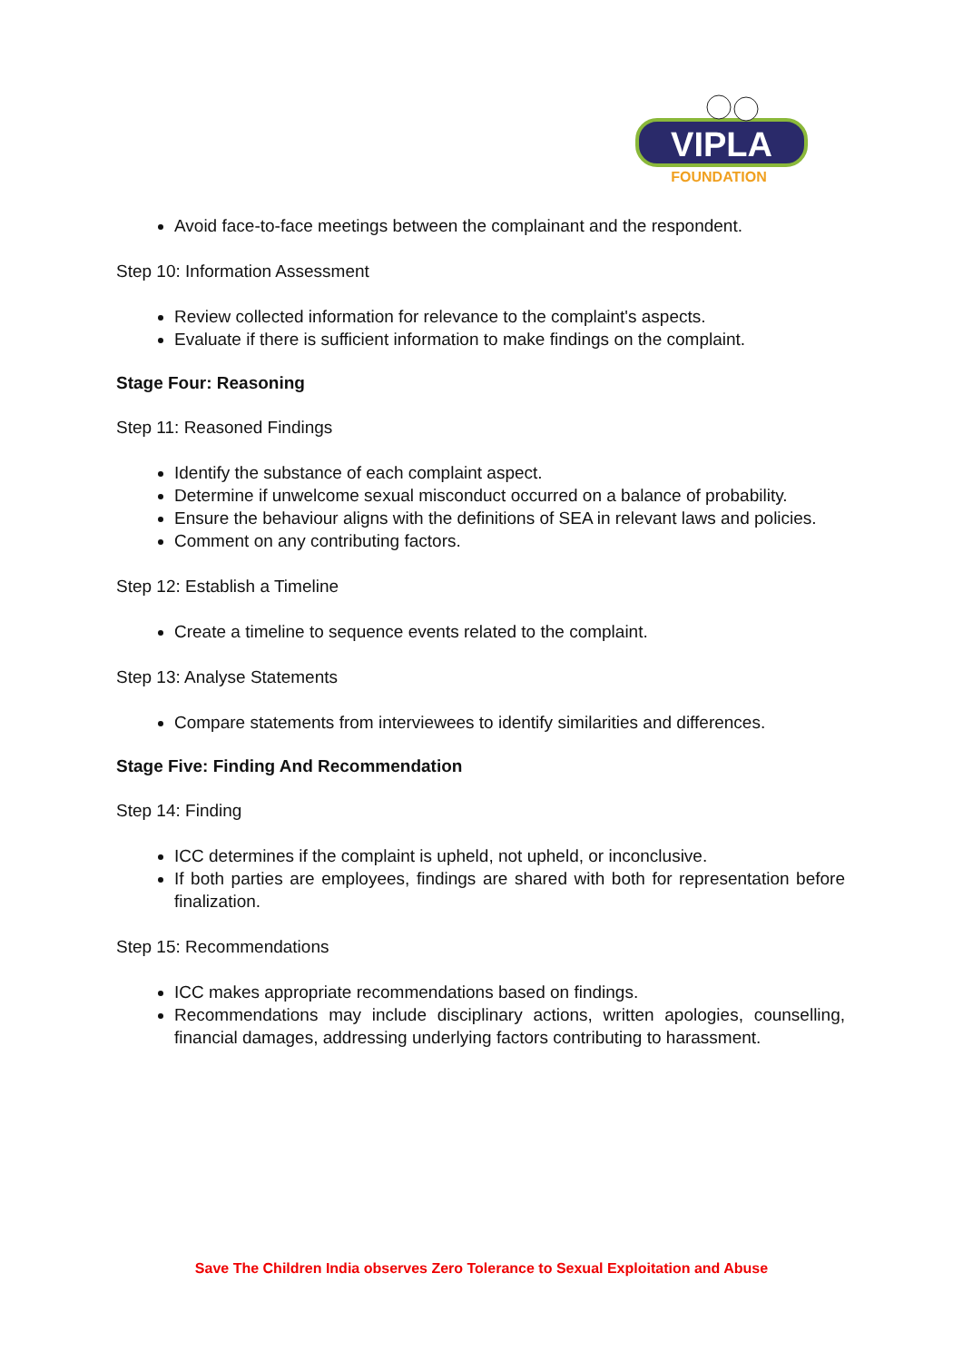VIPLA
FOUNDATION
Avoid face-to-face meetings between the complainant and the respondent.
Step 10: Information Assessment
Review collected information for relevance to the complaint's aspects.
Evaluate if there is sufficient information to make findings on the complaint.
Stage Four: Reasoning
Step 11: Reasoned Findings
Identify the substance of each complaint aspect.
Determine if unwelcome sexual misconduct occurred on a balance of probability.
Ensure the behaviour aligns with the definitions of SEA in relevant laws and policies.
Comment on any contributing factors.
Step 12: Establish a Timeline
Create a timeline to sequence events related to the complaint.
Step 13: Analyse Statements
Compare statements from interviewees to identify similarities and differences.
Stage Five: Finding And Recommendation
Step 14: Finding
ICC determines if the complaint is upheld, not upheld, or inconclusive.
If both parties are employees, findings are shared with both for representation before finalization.
Step 15: Recommendations
ICC makes appropriate recommendations based on findings.
Recommendations may include disciplinary actions, written apologies, counselling, financial damages, addressing underlying factors contributing to harassment.
Save The Children India observes Zero Tolerance to Sexual Exploitation and Abuse